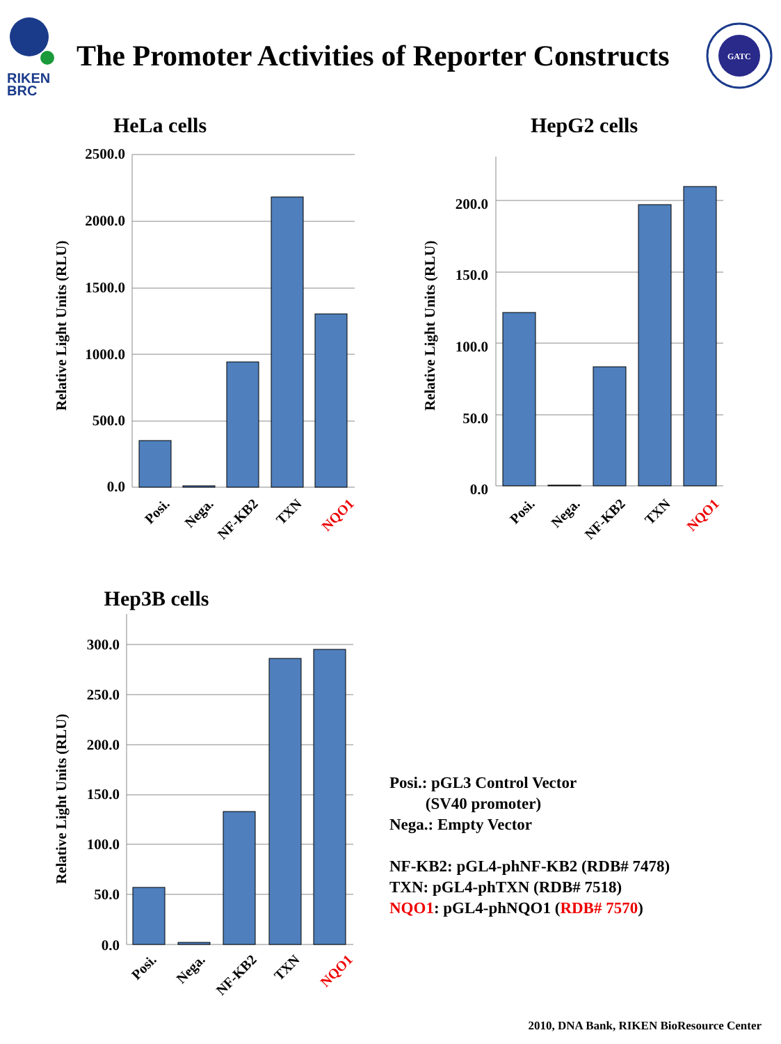RIKEN
BRC
The Promoter Activities of Reporter Constructs
GATC
HeLa cells
Relative Light Units (RLU)
2500.0
2000.0
1500.0
1000.0
500.0
0.0
Posi.
Nega.
NF-KB2
TXN
NQO1
HepG2 cells
Relative Light Units (RLU)
200.0
150.0
100.0
50.0
0.0
Posi.
Nega.
NF-KB2
TXN
NQO1
Hep3B cells
Relative Light Units (RLU)
300.0
250.0
200.0
150.0
100.0
50.0
0.0
Posi.
Nega.
NF-KB2
TXN
NQO1
Posi.: pGL3 Control Vector
(SV40 promoter)
Nega.: Empty Vector
NF-KB2: pGL4-phNF-KB2 (RDB# 7478)
TXN: pGL4-phTXN (RDB# 7518)
NQO1: pGL4-phNQO1 (RDB# 7570)
2010, DNA Bank, RIKEN BioResource Center